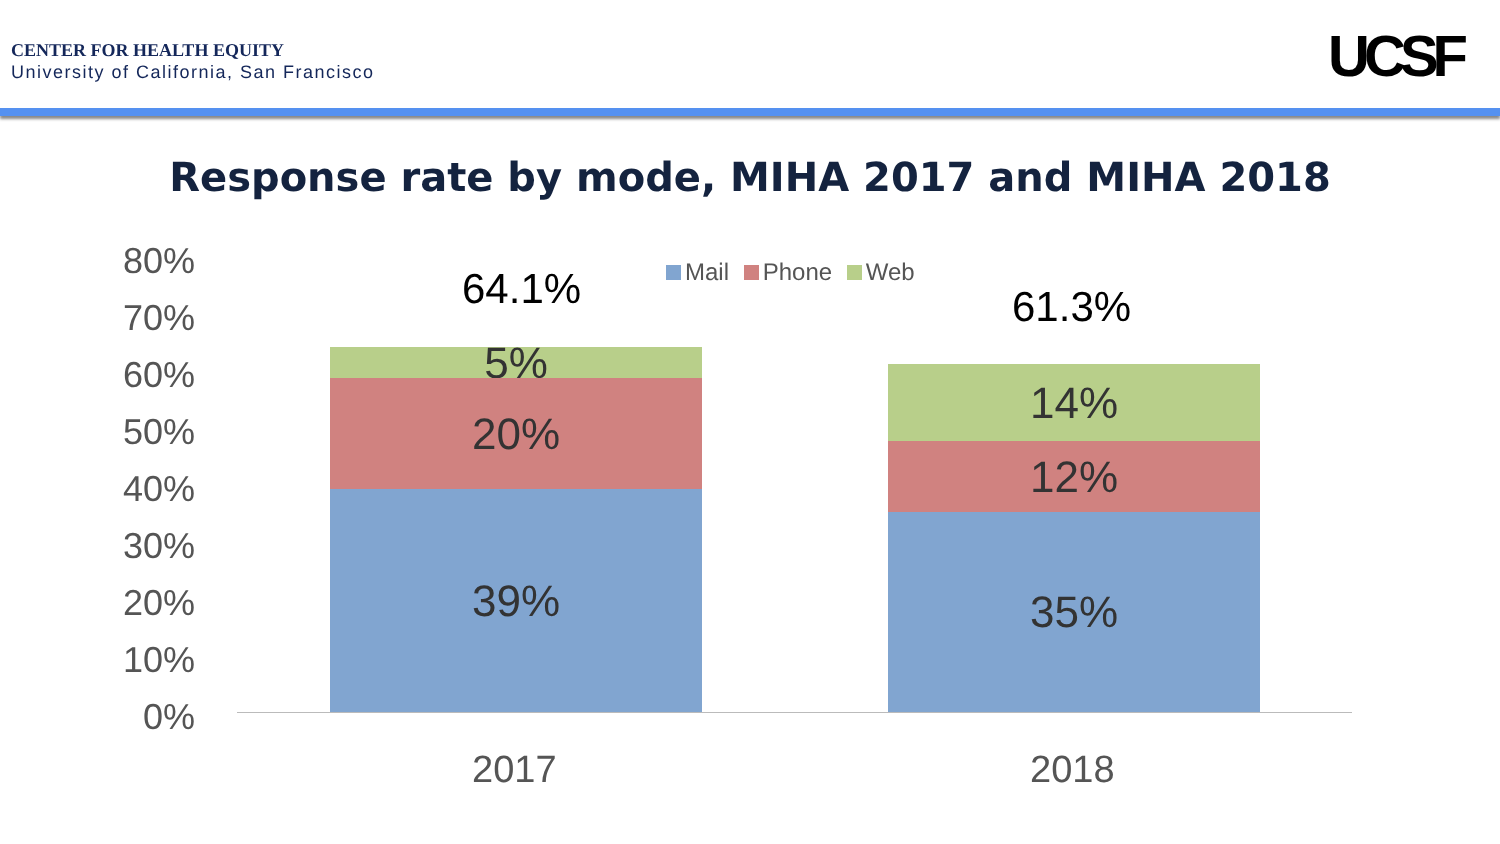CENTER FOR HEALTH EQUITY
University of California, San Francisco
UCSF
Response rate by mode, MIHA 2017 and MIHA 2018
80%
70%
60%
50%
40%
30%
20%
10%
0%
Mail Phone Web
64.1% 61.3%
5%
20%
39%
14%
12%
35%
2017 2018